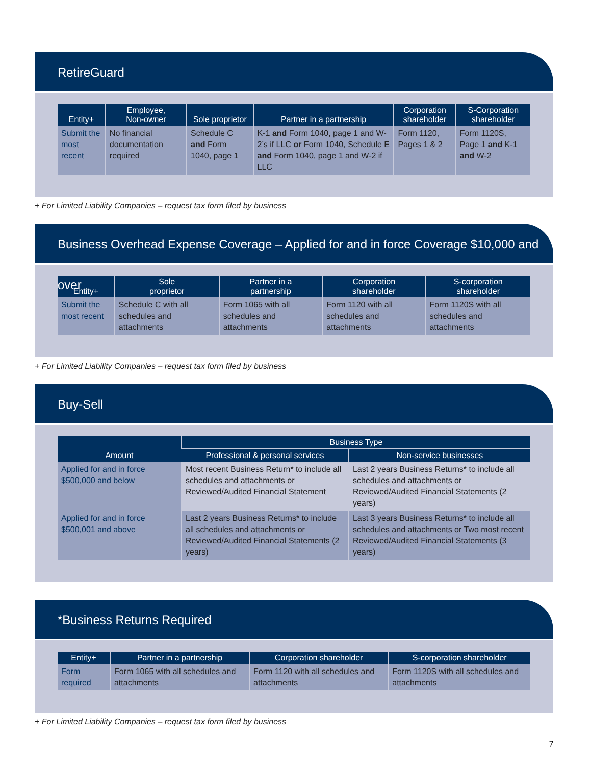RetireGuard
| Entity+ | Employee, Non-owner | Sole proprietor | Partner in a partnership | Corporation shareholder | S-Corporation shareholder |
| --- | --- | --- | --- | --- | --- |
| Submit the most recent | No financial documentation required | Schedule C and Form 1040, page 1 | K-1 and Form 1040, page 1 and W-2’s if LLC or Form 1040, Schedule E and Form 1040, page 1 and W-2 if LLC | Form 1120, Pages 1 & 2 | Form 1120S, Page 1 and K-1 and W-2 |
+ For Limited Liability Companies – request tax form filed by business
Business Overhead Expense Coverage – Applied for and in force Coverage $10,000 and over
| Entity+ | Sole proprietor | Partner in a partnership | Corporation shareholder | S-corporation shareholder |
| --- | --- | --- | --- | --- |
| Submit the most recent | Schedule C with all schedules and attachments | Form 1065 with all schedules and attachments | Form 1120 with all schedules and attachments | Form 1120S with all schedules and attachments |
+ For Limited Liability Companies – request tax form filed by business
Buy-Sell
| Amount | Business Type | |
| --- | --- | --- |
| | Professional & personal services | Non-service businesses |
| Applied for and in force $500,000 and below | Most recent Business Return* to include all schedules and attachments or Reviewed/Audited Financial Statement | Last 2 years Business Returns* to include all schedules and attachments or Reviewed/Audited Financial Statements (2 years) |
| Applied for and in force $500,001 and above | Last 2 years Business Returns* to include all schedules and attachments or Reviewed/Audited Financial Statements (2 years) | Last 3 years Business Returns* to include all schedules and attachments or Two most recent Reviewed/Audited Financial Statements (3 years) |
*Business Returns Required
| Entity+ | Partner in a partnership | Corporation shareholder | S-corporation shareholder |
| --- | --- | --- | --- |
| Form required | Form 1065 with all schedules and attachments | Form 1120 with all schedules and attachments | Form 1120S with all schedules and attachments |
+ For Limited Liability Companies – request tax form filed by business
7